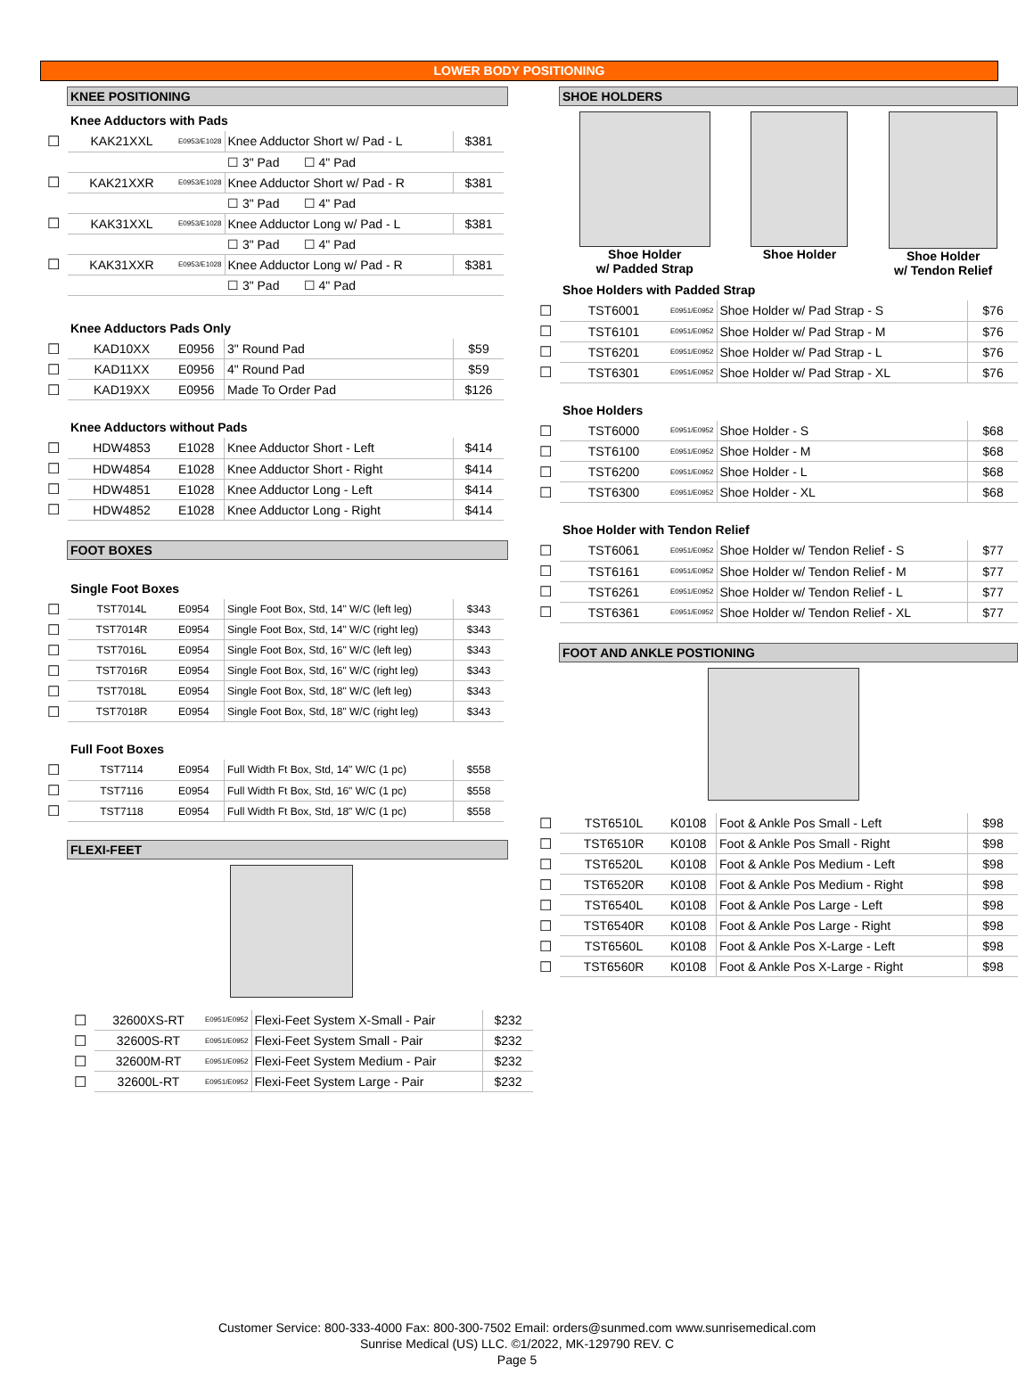LOWER BODY POSITIONING
KNEE POSITIONING
Knee Adductors with Pads
| ☐ | KAK21XXL | E0953/E1028 | Knee Adductor Short w/ Pad - L | $381 |
| | | | ☐ 3" Pad ☐ 4" Pad | |
| ☐ | KAK21XXR | E0953/E1028 | Knee Adductor Short w/ Pad - R | $381 |
| | | | ☐ 3" Pad ☐ 4" Pad | |
| ☐ | KAK31XXL | E0953/E1028 | Knee Adductor Long w/ Pad - L | $381 |
| | | | ☐ 3" Pad ☐ 4" Pad | |
| ☐ | KAK31XXR | E0953/E1028 | Knee Adductor Long w/ Pad - R | $381 |
| | | | ☐ 3" Pad ☐ 4" Pad | |
Knee Adductors Pads Only
| ☐ | KAD10XX | E0956 | 3" Round Pad | $59 |
| ☐ | KAD11XX | E0956 | 4" Round Pad | $59 |
| ☐ | KAD19XX | E0956 | Made To Order Pad | $126 |
Knee Adductors without Pads
| ☐ | HDW4853 | E1028 | Knee Adductor Short - Left | $414 |
| ☐ | HDW4854 | E1028 | Knee Adductor Short - Right | $414 |
| ☐ | HDW4851 | E1028 | Knee Adductor Long - Left | $414 |
| ☐ | HDW4852 | E1028 | Knee Adductor Long - Right | $414 |
FOOT BOXES
Single Foot Boxes
| ☐ | TST7014L | E0954 | Single Foot Box, Std, 14" W/C (left leg) | $343 |
| ☐ | TST7014R | E0954 | Single Foot Box, Std, 14" W/C (right leg) | $343 |
| ☐ | TST7016L | E0954 | Single Foot Box, Std, 16" W/C (left leg) | $343 |
| ☐ | TST7016R | E0954 | Single Foot Box, Std, 16" W/C (right leg) | $343 |
| ☐ | TST7018L | E0954 | Single Foot Box, Std, 18" W/C (left leg) | $343 |
| ☐ | TST7018R | E0954 | Single Foot Box, Std, 18" W/C (right leg) | $343 |
Full Foot Boxes
| ☐ | TST7114 | E0954 | Full Width Ft Box, Std, 14" W/C (1 pc) | $558 |
| ☐ | TST7116 | E0954 | Full Width Ft Box, Std, 16" W/C (1 pc) | $558 |
| ☐ | TST7118 | E0954 | Full Width Ft Box, Std, 18" W/C (1 pc) | $558 |
FLEXI-FEET
| ☐ | 32600XS-RT | E0951/E0952 | Flexi-Feet System X-Small - Pair | $232 |
| ☐ | 32600S-RT | E0951/E0952 | Flexi-Feet System Small - Pair | $232 |
| ☐ | 32600M-RT | E0951/E0952 | Flexi-Feet System Medium - Pair | $232 |
| ☐ | 32600L-RT | E0951/E0952 | Flexi-Feet System Large - Pair | $232 |
SHOE HOLDERS
Shoe Holder
w/ Padded Strap
Shoe Holder Shoe Holder
w/ Tendon Relief
Shoe Holders with Padded Strap
| ☐ | TST6001 | E0951/E0952 | Shoe Holder w/ Pad Strap - S | $76 |
| ☐ | TST6101 | E0951/E0952 | Shoe Holder w/ Pad Strap - M | $76 |
| ☐ | TST6201 | E0951/E0952 | Shoe Holder w/ Pad Strap - L | $76 |
| ☐ | TST6301 | E0951/E0952 | Shoe Holder w/ Pad Strap - XL | $76 |
Shoe Holders
| ☐ | TST6000 | E0951/E0952 | Shoe Holder - S | $68 |
| ☐ | TST6100 | E0951/E0952 | Shoe Holder - M | $68 |
| ☐ | TST6200 | E0951/E0952 | Shoe Holder - L | $68 |
| ☐ | TST6300 | E0951/E0952 | Shoe Holder - XL | $68 |
Shoe Holder with Tendon Relief
| ☐ | TST6061 | E0951/E0952 | Shoe Holder w/ Tendon Relief - S | $77 |
| ☐ | TST6161 | E0951/E0952 | Shoe Holder w/ Tendon Relief - M | $77 |
| ☐ | TST6261 | E0951/E0952 | Shoe Holder w/ Tendon Relief - L | $77 |
| ☐ | TST6361 | E0951/E0952 | Shoe Holder w/ Tendon Relief - XL | $77 |
FOOT AND ANKLE POSTIONING
| ☐ | TST6510L | K0108 | Foot & Ankle Pos Small - Left | $98 |
| ☐ | TST6510R | K0108 | Foot & Ankle Pos Small - Right | $98 |
| ☐ | TST6520L | K0108 | Foot & Ankle Pos Medium - Left | $98 |
| ☐ | TST6520R | K0108 | Foot & Ankle Pos Medium - Right | $98 |
| ☐ | TST6540L | K0108 | Foot & Ankle Pos Large - Left | $98 |
| ☐ | TST6540R | K0108 | Foot & Ankle Pos Large - Right | $98 |
| ☐ | TST6560L | K0108 | Foot & Ankle Pos X-Large - Left | $98 |
| ☐ | TST6560R | K0108 | Foot & Ankle Pos X-Large - Right | $98 |
Customer Service: 800-333-4000 Fax: 800-300-7502 Email: orders@sunmed.com www.sunrisemedical.com
Sunrise Medical (US) LLC. ©1/2022, MK-129790 REV. C
Page 5